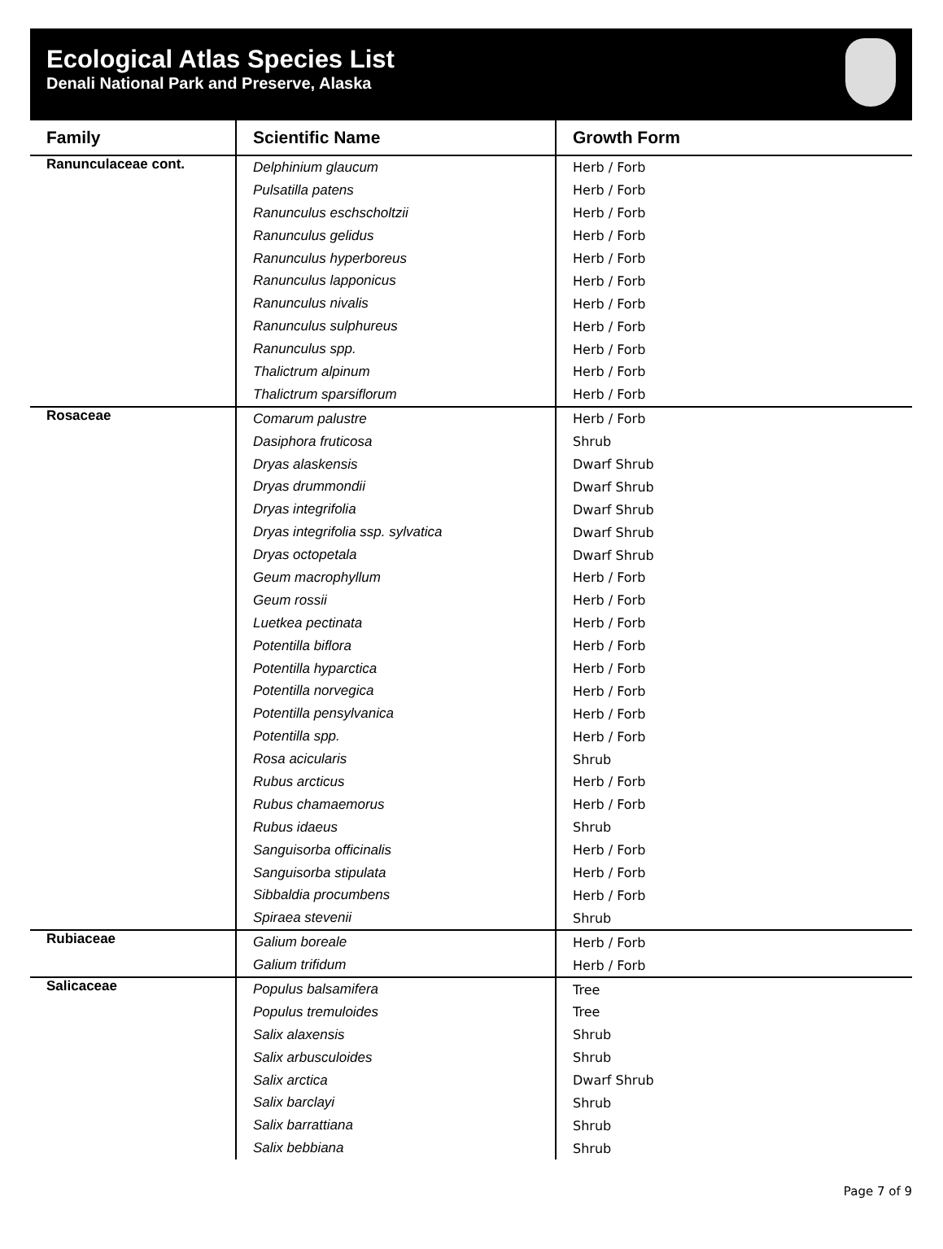Ecological Atlas Species List
Denali National Park and Preserve, Alaska
| Family | Scientific Name | Growth Form |
| --- | --- | --- |
| Ranunculaceae cont. | Delphinium glaucum | Herb / Forb |
| | Pulsatilla patens | Herb / Forb |
| | Ranunculus eschscholtzii | Herb / Forb |
| | Ranunculus gelidus | Herb / Forb |
| | Ranunculus hyperboreus | Herb / Forb |
| | Ranunculus lapponicus | Herb / Forb |
| | Ranunculus nivalis | Herb / Forb |
| | Ranunculus sulphureus | Herb / Forb |
| | Ranunculus spp. | Herb / Forb |
| | Thalictrum alpinum | Herb / Forb |
| | Thalictrum sparsiflorum | Herb / Forb |
| Rosaceae | Comarum palustre | Herb / Forb |
| | Dasiphora fruticosa | Shrub |
| | Dryas alaskensis | Dwarf Shrub |
| | Dryas drummondii | Dwarf Shrub |
| | Dryas integrifolia | Dwarf Shrub |
| | Dryas integrifolia ssp. sylvatica | Dwarf Shrub |
| | Dryas octopetala | Dwarf Shrub |
| | Geum macrophyllum | Herb / Forb |
| | Geum rossii | Herb / Forb |
| | Luetkea pectinata | Herb / Forb |
| | Potentilla biflora | Herb / Forb |
| | Potentilla hyparctica | Herb / Forb |
| | Potentilla norvegica | Herb / Forb |
| | Potentilla pensylvanica | Herb / Forb |
| | Potentilla spp. | Herb / Forb |
| | Rosa acicularis | Shrub |
| | Rubus arcticus | Herb / Forb |
| | Rubus chamaemorus | Herb / Forb |
| | Rubus idaeus | Shrub |
| | Sanguisorba officinalis | Herb / Forb |
| | Sanguisorba stipulata | Herb / Forb |
| | Sibbaldia procumbens | Herb / Forb |
| | Spiraea stevenii | Shrub |
| Rubiaceae | Galium boreale | Herb / Forb |
| | Galium trifidum | Herb / Forb |
| Salicaceae | Populus balsamifera | Tree |
| | Populus tremuloides | Tree |
| | Salix alaxensis | Shrub |
| | Salix arbusculoides | Shrub |
| | Salix arctica | Dwarf Shrub |
| | Salix barclayi | Shrub |
| | Salix barrattiana | Shrub |
| | Salix bebbiana | Shrub |
Page 7 of 9